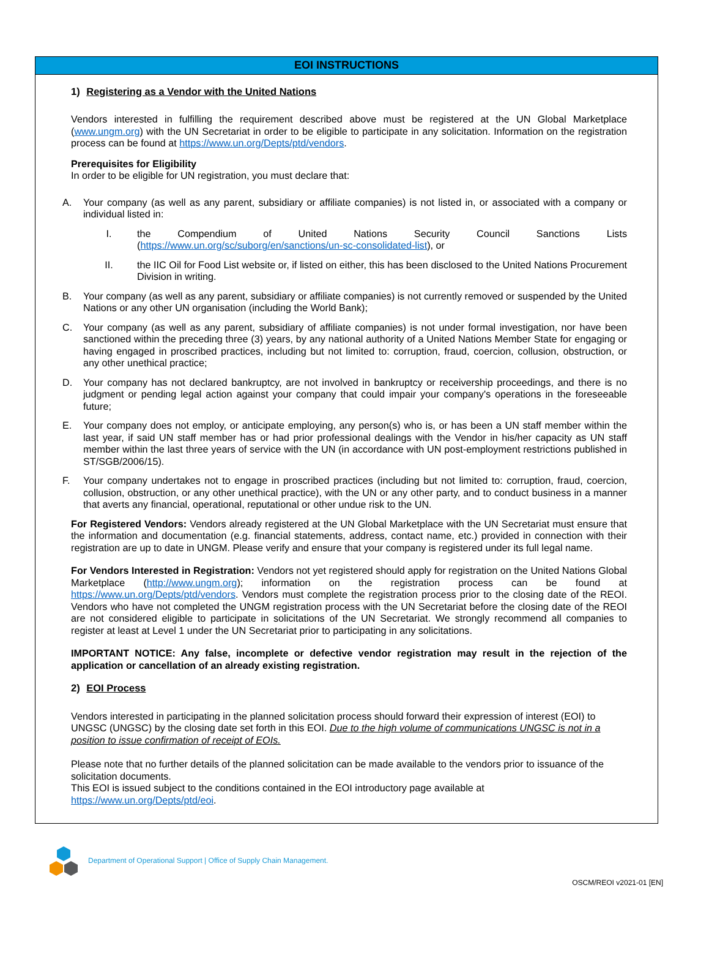EOI INSTRUCTIONS
1) Registering as a Vendor with the United Nations
Vendors interested in fulfilling the requirement described above must be registered at the UN Global Marketplace (www.ungm.org) with the UN Secretariat in order to be eligible to participate in any solicitation. Information on the registration process can be found at https://www.un.org/Depts/ptd/vendors.
Prerequisites for Eligibility
In order to be eligible for UN registration, you must declare that:
A. Your company (as well as any parent, subsidiary or affiliate companies) is not listed in, or associated with a company or individual listed in:
I. the Compendium of United Nations Security Council Sanctions Lists (https://www.un.org/sc/suborg/en/sanctions/un-sc-consolidated-list), or
II. the IIC Oil for Food List website or, if listed on either, this has been disclosed to the United Nations Procurement Division in writing.
B. Your company (as well as any parent, subsidiary or affiliate companies) is not currently removed or suspended by the United Nations or any other UN organisation (including the World Bank);
C. Your company (as well as any parent, subsidiary of affiliate companies) is not under formal investigation, nor have been sanctioned within the preceding three (3) years, by any national authority of a United Nations Member State for engaging or having engaged in proscribed practices, including but not limited to: corruption, fraud, coercion, collusion, obstruction, or any other unethical practice;
D. Your company has not declared bankruptcy, are not involved in bankruptcy or receivership proceedings, and there is no judgment or pending legal action against your company that could impair your company's operations in the foreseeable future;
E. Your company does not employ, or anticipate employing, any person(s) who is, or has been a UN staff member within the last year, if said UN staff member has or had prior professional dealings with the Vendor in his/her capacity as UN staff member within the last three years of service with the UN (in accordance with UN post-employment restrictions published in ST/SGB/2006/15).
F. Your company undertakes not to engage in proscribed practices (including but not limited to: corruption, fraud, coercion, collusion, obstruction, or any other unethical practice), with the UN or any other party, and to conduct business in a manner that averts any financial, operational, reputational or other undue risk to the UN.
For Registered Vendors: Vendors already registered at the UN Global Marketplace with the UN Secretariat must ensure that the information and documentation (e.g. financial statements, address, contact name, etc.) provided in connection with their registration are up to date in UNGM. Please verify and ensure that your company is registered under its full legal name.
For Vendors Interested in Registration: Vendors not yet registered should apply for registration on the United Nations Global Marketplace (http://www.ungm.org); information on the registration process can be found at https://www.un.org/Depts/ptd/vendors. Vendors must complete the registration process prior to the closing date of the REOI. Vendors who have not completed the UNGM registration process with the UN Secretariat before the closing date of the REOI are not considered eligible to participate in solicitations of the UN Secretariat. We strongly recommend all companies to register at least at Level 1 under the UN Secretariat prior to participating in any solicitations.
IMPORTANT NOTICE: Any false, incomplete or defective vendor registration may result in the rejection of the application or cancellation of an already existing registration.
2) EOI Process
Vendors interested in participating in the planned solicitation process should forward their expression of interest (EOI) to UNGSC (UNGSC) by the closing date set forth in this EOI. Due to the high volume of communications UNGSC is not in a position to issue confirmation of receipt of EOIs.
Please note that no further details of the planned solicitation can be made available to the vendors prior to issuance of the solicitation documents.
This EOI is issued subject to the conditions contained in the EOI introductory page available at https://www.un.org/Depts/ptd/eoi.
Department of Operational Support | Office of Supply Chain Management.
OSCM/REOI v2021-01 [EN]